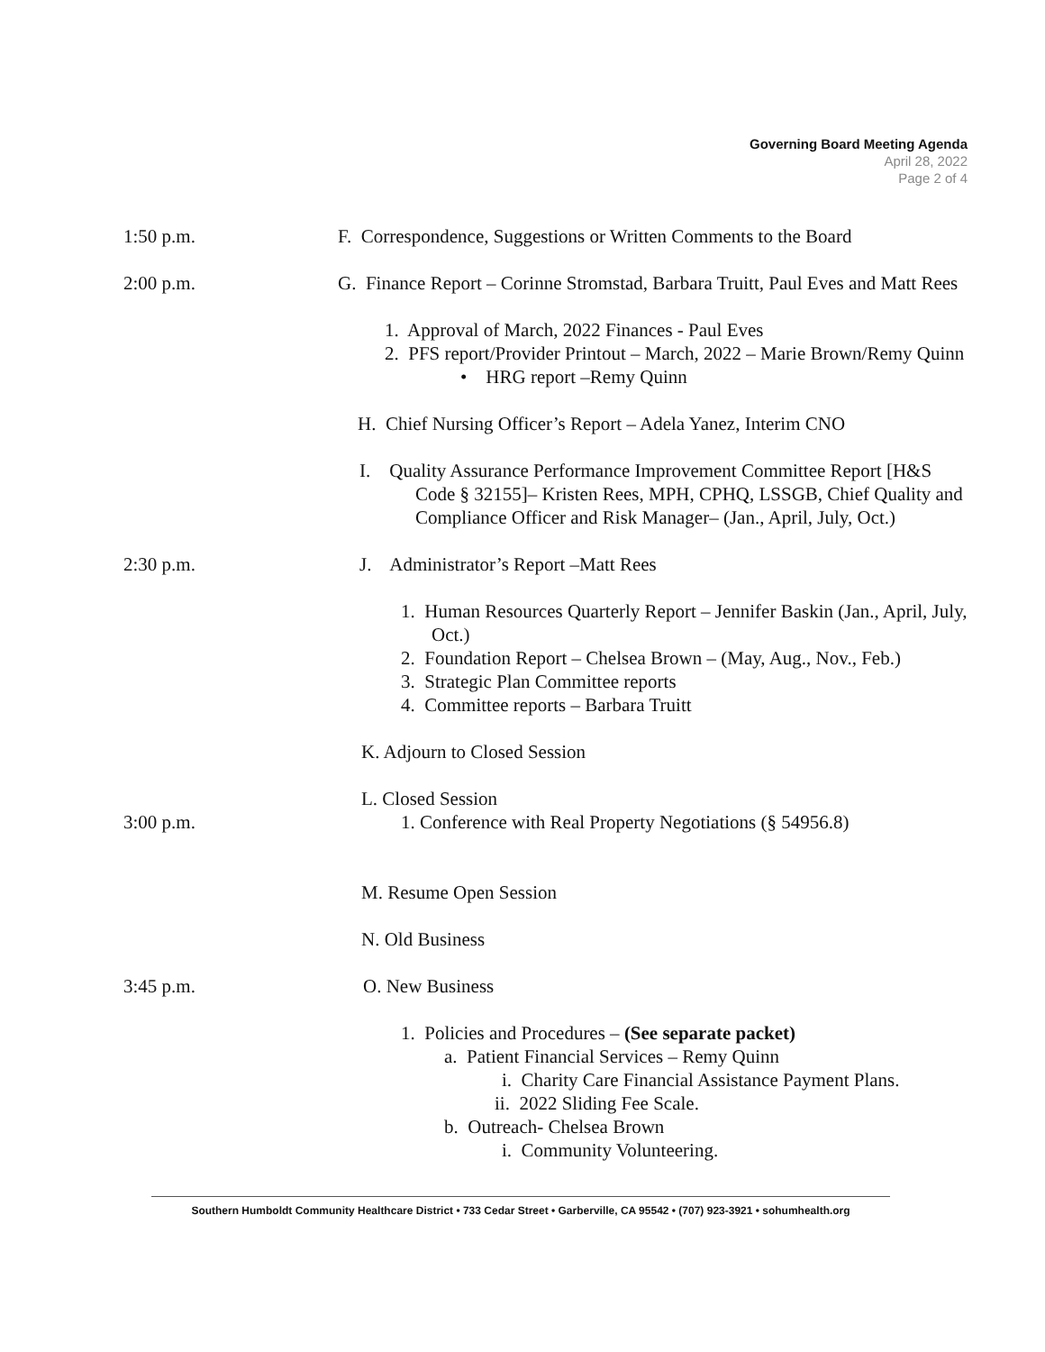Governing Board Meeting Agenda
April 28, 2022
Page 2 of 4
1:50 p.m. F. Correspondence, Suggestions or Written Comments to the Board
2:00 p.m. G. Finance Report – Corinne Stromstad, Barbara Truitt, Paul Eves and Matt Rees
1. Approval of March, 2022 Finances - Paul Eves
2. PFS report/Provider Printout – March, 2022 – Marie Brown/Remy Quinn
• HRG report –Remy Quinn
H. Chief Nursing Officer’s Report – Adela Yanez, Interim CNO
I. Quality Assurance Performance Improvement Committee Report [H&S Code § 32155]– Kristen Rees, MPH, CPHQ, LSSGB, Chief Quality and Compliance Officer and Risk Manager– (Jan., April, July, Oct.)
2:30 p.m. J. Administrator’s Report –Matt Rees
1. Human Resources Quarterly Report – Jennifer Baskin (Jan., April, July, Oct.)
2. Foundation Report – Chelsea Brown – (May, Aug., Nov., Feb.)
3. Strategic Plan Committee reports
4. Committee reports – Barbara Truitt
K. Adjourn to Closed Session
L. Closed Session
3:00 p.m. 1. Conference with Real Property Negotiations (§ 54956.8)
M. Resume Open Session
N. Old Business
3:45 p.m. O. New Business
1. Policies and Procedures – (See separate packet)
a. Patient Financial Services – Remy Quinn
i. Charity Care Financial Assistance Payment Plans.
ii. 2022 Sliding Fee Scale.
b. Outreach- Chelsea Brown
i. Community Volunteering.
Southern Humboldt Community Healthcare District • 733 Cedar Street • Garberville, CA 95542 • (707) 923-3921 • sohumhealth.org